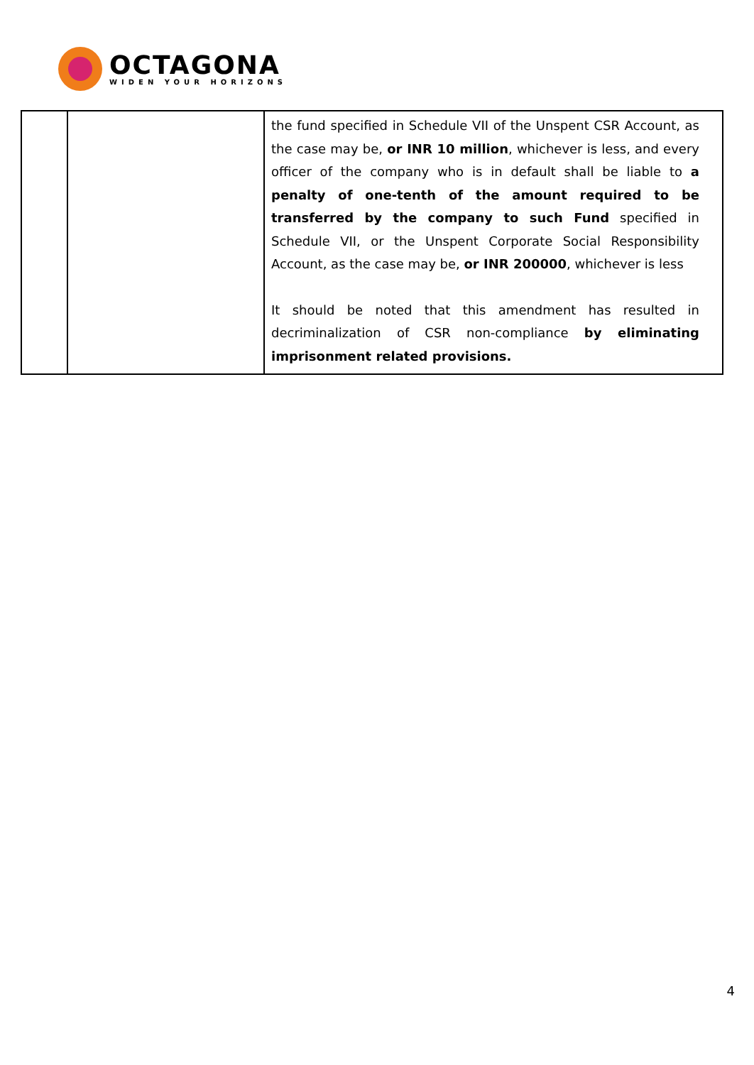OCTAGONA
WIDEN YOUR HORIZONS
| | | the fund specified in Schedule VII of the Unspent CSR Account, as the case may be, or INR 10 million , whichever is less, and every officer of the company who is in default shall be liable to a penalty of one-tenth of the amount required to be transferred by the company to such Fund specified in Schedule VII, or the Unspent Corporate Social Responsibility Account, as the case may be, or INR 200000 , whichever is less It should be noted that this amendment has resulted in decriminalization of CSR non-compliance by eliminating imprisonment related provisions. |
4